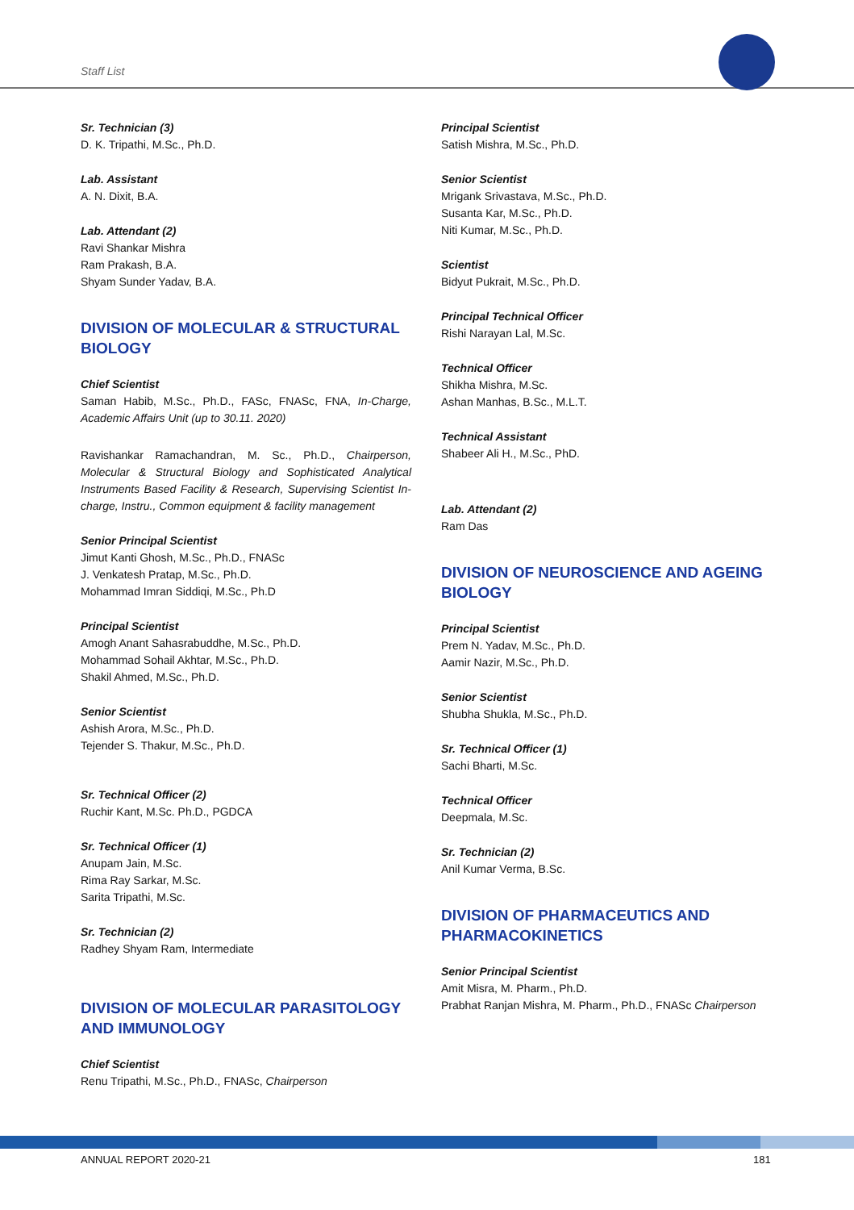Staff List
Sr. Technician (3)
D. K. Tripathi, M.Sc., Ph.D.
Lab. Assistant
A. N. Dixit, B.A.
Lab. Attendant (2)
Ravi Shankar Mishra
Ram Prakash, B.A.
Shyam Sunder Yadav, B.A.
DIVISION OF MOLECULAR & STRUCTURAL BIOLOGY
Chief Scientist
Saman Habib, M.Sc., Ph.D., FASc, FNASc, FNA, In-Charge, Academic Affairs Unit (up to 30.11. 2020)
Ravishankar Ramachandran, M. Sc., Ph.D., Chairperson, Molecular & Structural Biology and Sophisticated Analytical Instruments Based Facility & Research, Supervising Scientist In-charge, Instru., Common equipment & facility management
Senior Principal Scientist
Jimut Kanti Ghosh, M.Sc., Ph.D., FNASc
J. Venkatesh Pratap, M.Sc., Ph.D.
Mohammad Imran Siddiqi, M.Sc., Ph.D
Principal Scientist
Amogh Anant Sahasrabuddhe, M.Sc., Ph.D.
Mohammad Sohail Akhtar, M.Sc., Ph.D.
Shakil Ahmed, M.Sc., Ph.D.
Senior Scientist
Ashish Arora, M.Sc., Ph.D.
Tejender S. Thakur, M.Sc., Ph.D.
Sr. Technical Officer (2)
Ruchir Kant, M.Sc. Ph.D., PGDCA
Sr. Technical Officer (1)
Anupam Jain, M.Sc.
Rima Ray Sarkar, M.Sc.
Sarita Tripathi, M.Sc.
Sr. Technician (2)
Radhey Shyam Ram, Intermediate
DIVISION OF MOLECULAR PARASITOLOGY AND IMMUNOLOGY
Chief Scientist
Renu Tripathi, M.Sc., Ph.D., FNASc, Chairperson
Principal Scientist
Satish Mishra, M.Sc., Ph.D.
Senior Scientist
Mrigank Srivastava, M.Sc., Ph.D.
Susanta Kar, M.Sc., Ph.D.
Niti Kumar, M.Sc., Ph.D.
Scientist
Bidyut Pukrait, M.Sc., Ph.D.
Principal Technical Officer
Rishi Narayan Lal, M.Sc.
Technical Officer
Shikha Mishra, M.Sc.
Ashan Manhas, B.Sc., M.L.T.
Technical Assistant
Shabeer Ali H., M.Sc., PhD.
Lab. Attendant (2)
Ram Das
DIVISION OF NEUROSCIENCE AND AGEING BIOLOGY
Principal Scientist
Prem N. Yadav, M.Sc., Ph.D.
Aamir Nazir, M.Sc., Ph.D.
Senior Scientist
Shubha Shukla, M.Sc., Ph.D.
Sr. Technical Officer (1)
Sachi Bharti, M.Sc.
Technical Officer
Deepmala, M.Sc.
Sr. Technician (2)
Anil Kumar Verma, B.Sc.
DIVISION OF PHARMACEUTICS AND PHARMACOKINETICS
Senior Principal Scientist
Amit Misra, M. Pharm., Ph.D.
Prabhat Ranjan Mishra, M. Pharm., Ph.D., FNASc Chairperson
ANNUAL REPORT 2020-21 181